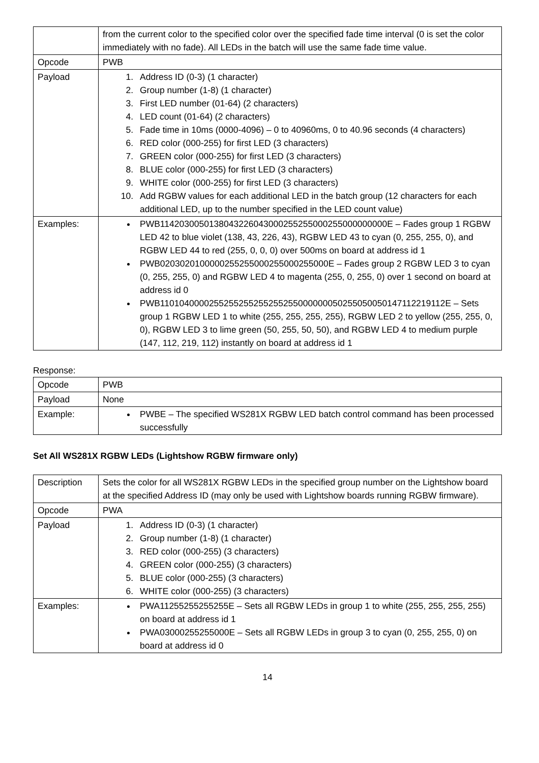| | from the current color to the specified color over the specified fade time interval (0 is set the color immediately with no fade). All LEDs in the batch will use the same fade time value. |
| Opcode | PWB |
| Payload | 1. Address ID (0-3) (1 character) 2. Group number (1-8) (1 character) 3. First LED number (01-64) (2 characters) 4. LED count (01-64) (2 characters) 5. Fade time in 10ms (0000-4096) – 0 to 40960ms, 0 to 40.96 seconds (4 characters) 6. RED color (000-255) for first LED (3 characters) 7. GREEN color (000-255) for first LED (3 characters) 8. BLUE color (000-255) for first LED (3 characters) 9. WHITE color (000-255) for first LED (3 characters) 10. Add RGBW values for each additional LED in the batch group (12 characters for each additional LED, up to the number specified in the LED count value) |
| Examples: | PWB1142030050138043226043000255255000255000000000E – Fades group 1 RGBW LED 42 to blue violet (138, 43, 226, 43), RGBW LED 43 to cyan (0, 255, 255, 0), and RGBW LED 44 to red (255, 0, 0, 0) over 500ms on board at address id 1 PWB020302010000025525500025500025500​0E – Fades group 2 RGBW LED 3 to cyan (0, 255, 255, 0) and RGBW LED 4 to magenta (255, 0, 255, 0) over 1 second on board at address id 0 PWB1101040000255255255255255255000000050255050050147112219112E – Sets group 1 RGBW LED 1 to white (255, 255, 255, 255), RGBW LED 2 to yellow (255, 255, 0, 0), RGBW LED 3 to lime green (50, 255, 50, 50), and RGBW LED 4 to medium purple (147, 112, 219, 112) instantly on board at address id 1 |
Response:
| Opcode | PWB |
| Payload | None |
| Example: | PWBE – The specified WS281X RGBW LED batch control command has been processed successfully |
Set All WS281X RGBW LEDs (Lightshow RGBW firmware only)
| Description | Sets the color for all WS281X RGBW LEDs in the specified group number on the Lightshow board at the specified Address ID (may only be used with Lightshow boards running RGBW firmware). |
| Opcode | PWA |
| Payload | 1. Address ID (0-3) (1 character) 2. Group number (1-8) (1 character) 3. RED color (000-255) (3 characters) 4. GREEN color (000-255) (3 characters) 5. BLUE color (000-255) (3 characters) 6. WHITE color (000-255) (3 characters) |
| Examples: | PWA11255255255255E – Sets all RGBW LEDs in group 1 to white (255, 255, 255, 255) on board at address id 1 PWA03000255255000E – Sets all RGBW LEDs in group 3 to cyan (0, 255, 255, 0) on board at address id 0 |
14